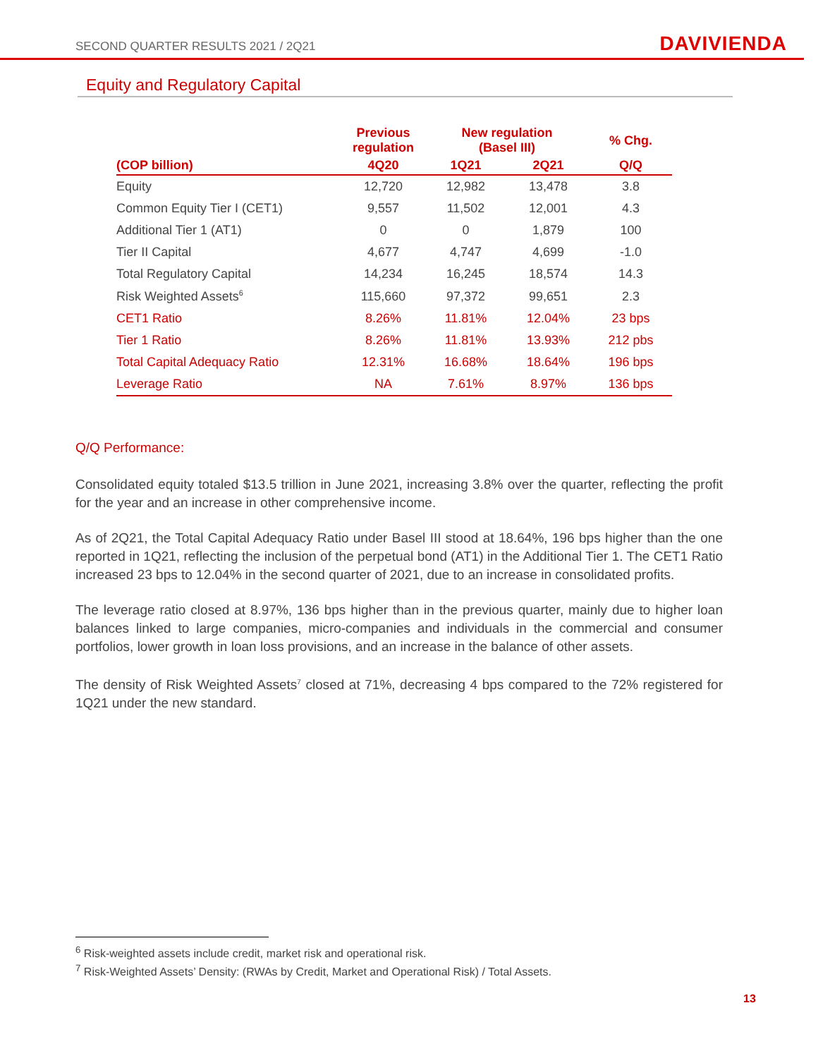SECOND QUARTER RESULTS 2021 / 2Q21 DAVIVIENDA
Equity and Regulatory Capital
| | Previous regulation | New regulation (Basel III) | | % Chg. |
| --- | --- | --- | --- | --- |
| (COP billion) | 4Q20 | 1Q21 | 2Q21 | Q/Q |
| Equity | 12,720 | 12,982 | 13,478 | 3.8 |
| Common Equity Tier I (CET1) | 9,557 | 11,502 | 12,001 | 4.3 |
| Additional Tier 1 (AT1) | 0 | 0 | 1,879 | 100 |
| Tier II Capital | 4,677 | 4,747 | 4,699 | -1.0 |
| Total Regulatory Capital | 14,234 | 16,245 | 18,574 | 14.3 |
| Risk Weighted Assets<sup>6</sup> | 115,660 | 97,372 | 99,651 | 2.3 |
| CET1 Ratio | 8.26% | 11.81% | 12.04% | 23 bps |
| Tier 1 Ratio | 8.26% | 11.81% | 13.93% | 212 pbs |
| Total Capital Adequacy Ratio | 12.31% | 16.68% | 18.64% | 196 bps |
| Leverage Ratio | NA | 7.61% | 8.97% | 136 bps |
Q/Q Performance:
Consolidated equity totaled $13.5 trillion in June 2021, increasing 3.8% over the quarter, reflecting the profit for the year and an increase in other comprehensive income.
As of 2Q21, the Total Capital Adequacy Ratio under Basel III stood at 18.64%, 196 bps higher than the one reported in 1Q21, reflecting the inclusion of the perpetual bond (AT1) in the Additional Tier 1. The CET1 Ratio increased 23 bps to 12.04% in the second quarter of 2021, due to an increase in consolidated profits.
The leverage ratio closed at 8.97%, 136 bps higher than in the previous quarter, mainly due to higher loan balances linked to large companies, micro-companies and individuals in the commercial and consumer portfolios, lower growth in loan loss provisions, and an increase in the balance of other assets.
The density of Risk Weighted Assets<sup>7</sup> closed at 71%, decreasing 4 bps compared to the 72% registered for 1Q21 under the new standard.
<sup>6</sup> Risk-weighted assets include credit, market risk and operational risk.
<sup>7</sup> Risk-Weighted Assets’ Density: (RWAs by Credit, Market and Operational Risk) / Total Assets.
13